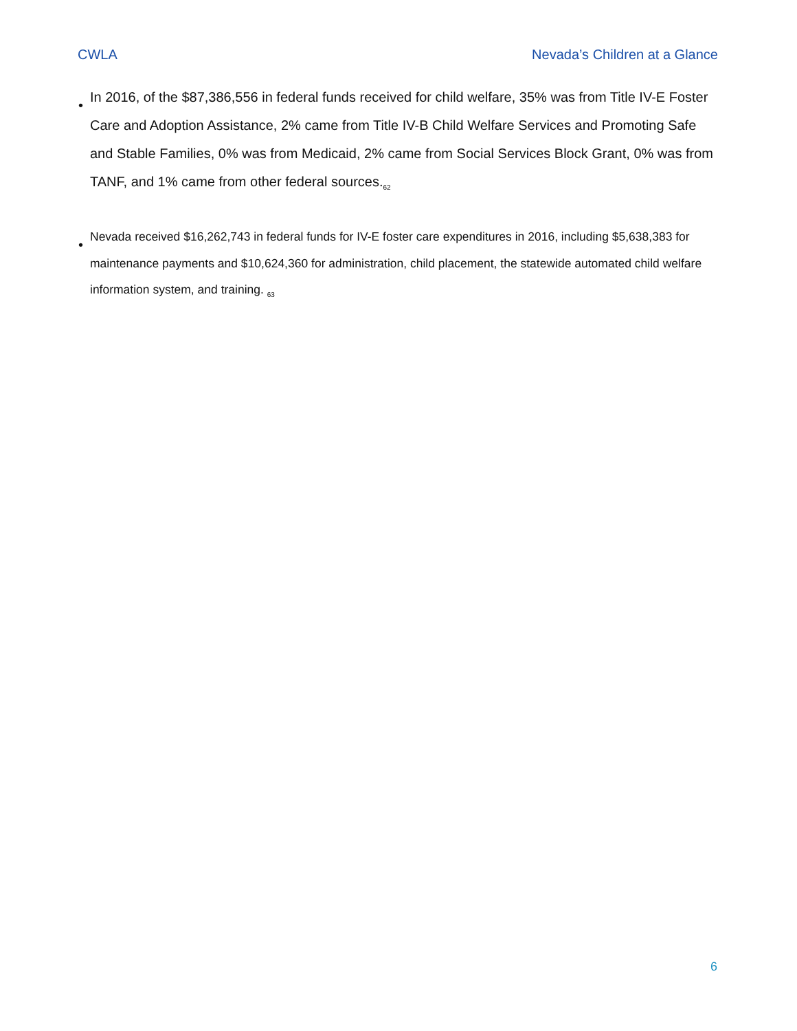CWLA Nevada’s Children at a Glance
•
In 2016, of the $87,386,556 in federal funds received for child welfare, 35% was from Title IV-E Foster Care and Adoption Assistance, 2% came from Title IV-B Child Welfare Services and Promoting Safe and Stable Families, 0% was from Medicaid, 2% came from Social Services Block Grant, 0% was from TANF, and 1% came from other federal sources.<sub>62</sub>
•
Nevada received $16,262,743 in federal funds for IV-E foster care expenditures in 2016, including $5,638,383 for maintenance payments and $10,624,360 for administration, child placement, the statewide automated child welfare information system, and training. <sub>63</sub>
6